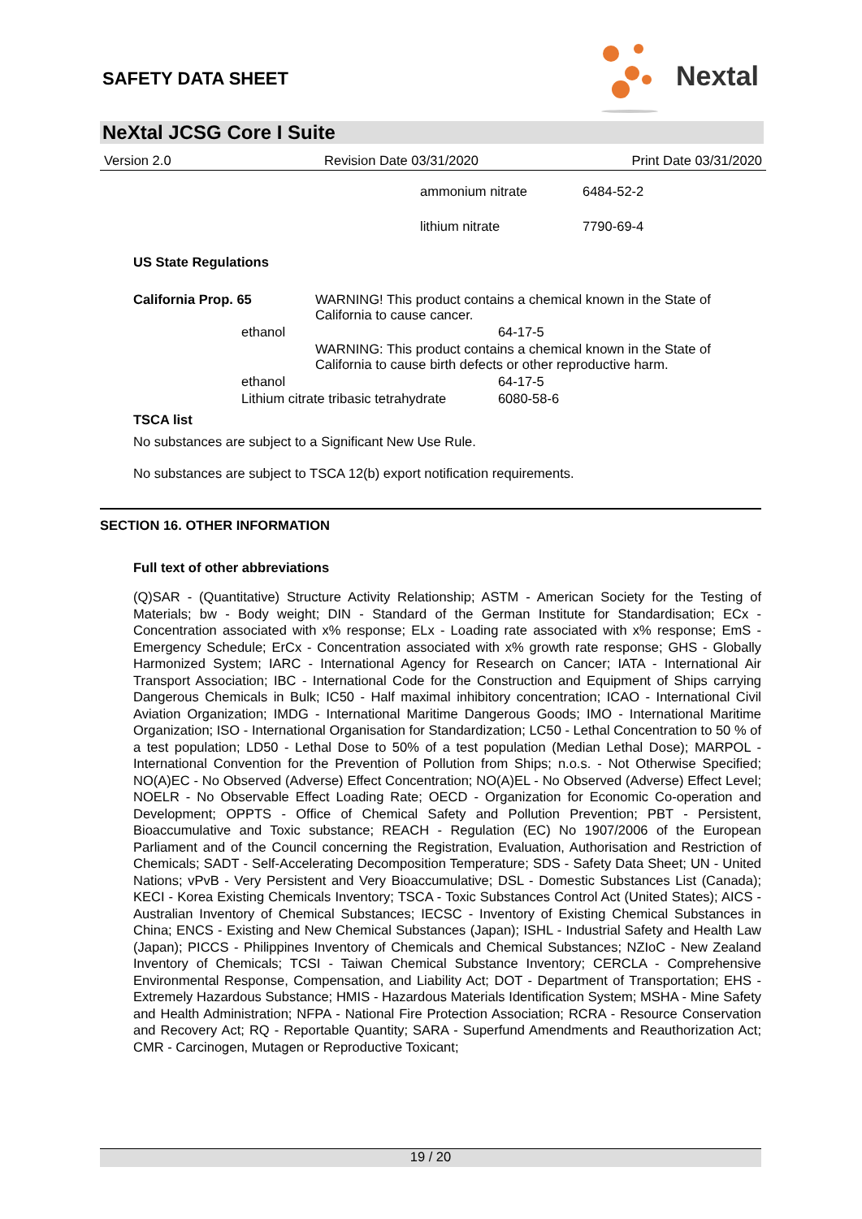SAFETY DATA SHEET
Nextal
NeXtal JCSG Core I Suite
Version 2.0 Revision Date 03/31/2020 Print Date 03/31/2020
| ammonium nitrate | 6484-52-2 |
| lithium nitrate | 7790-69-4 |
US State Regulations
| California Prop. 65 | | WARNING! This product contains a chemical known in the State of California to cause cancer. | |
| | ethanol | | 64-17-5 |
| | | WARNING: This product contains a chemical known in the State of California to cause birth defects or other reproductive harm. | |
| | ethanol | | 64-17-5 |
| | Lithium citrate tribasic tetrahydrate | | 6080-58-6 |
TSCA list
No substances are subject to a Significant New Use Rule.
No substances are subject to TSCA 12(b) export notification requirements.
SECTION 16. OTHER INFORMATION
Full text of other abbreviations
(Q)SAR - (Quantitative) Structure Activity Relationship; ASTM - American Society for the Testing of Materials; bw - Body weight; DIN - Standard of the German Institute for Standardisation; ECx - Concentration associated with x% response; ELx - Loading rate associated with x% response; EmS - Emergency Schedule; ErCx - Concentration associated with x% growth rate response; GHS - Globally Harmonized System; IARC - International Agency for Research on Cancer; IATA - International Air Transport Association; IBC - International Code for the Construction and Equipment of Ships carrying Dangerous Chemicals in Bulk; IC50 - Half maximal inhibitory concentration; ICAO - International Civil Aviation Organization; IMDG - International Maritime Dangerous Goods; IMO - International Maritime Organization; ISO - International Organisation for Standardization; LC50 - Lethal Concentration to 50 % of a test population; LD50 - Lethal Dose to 50% of a test population (Median Lethal Dose); MARPOL - International Convention for the Prevention of Pollution from Ships; n.o.s. - Not Otherwise Specified; NO(A)EC - No Observed (Adverse) Effect Concentration; NO(A)EL - No Observed (Adverse) Effect Level; NOELR - No Observable Effect Loading Rate; OECD - Organization for Economic Co-operation and Development; OPPTS - Office of Chemical Safety and Pollution Prevention; PBT - Persistent, Bioaccumulative and Toxic substance; REACH - Regulation (EC) No 1907/2006 of the European Parliament and of the Council concerning the Registration, Evaluation, Authorisation and Restriction of Chemicals; SADT - Self-Accelerating Decomposition Temperature; SDS - Safety Data Sheet; UN - United Nations; vPvB - Very Persistent and Very Bioaccumulative; DSL - Domestic Substances List (Canada); KECI - Korea Existing Chemicals Inventory; TSCA - Toxic Substances Control Act (United States); AICS - Australian Inventory of Chemical Substances; IECSC - Inventory of Existing Chemical Substances in China; ENCS - Existing and New Chemical Substances (Japan); ISHL - Industrial Safety and Health Law (Japan); PICCS - Philippines Inventory of Chemicals and Chemical Substances; NZIoC - New Zealand Inventory of Chemicals; TCSI - Taiwan Chemical Substance Inventory; CERCLA - Comprehensive Environmental Response, Compensation, and Liability Act; DOT - Department of Transportation; EHS - Extremely Hazardous Substance; HMIS - Hazardous Materials Identification System; MSHA - Mine Safety and Health Administration; NFPA - National Fire Protection Association; RCRA - Resource Conservation and Recovery Act; RQ - Reportable Quantity; SARA - Superfund Amendments and Reauthorization Act; CMR - Carcinogen, Mutagen or Reproductive Toxicant;
19 / 20